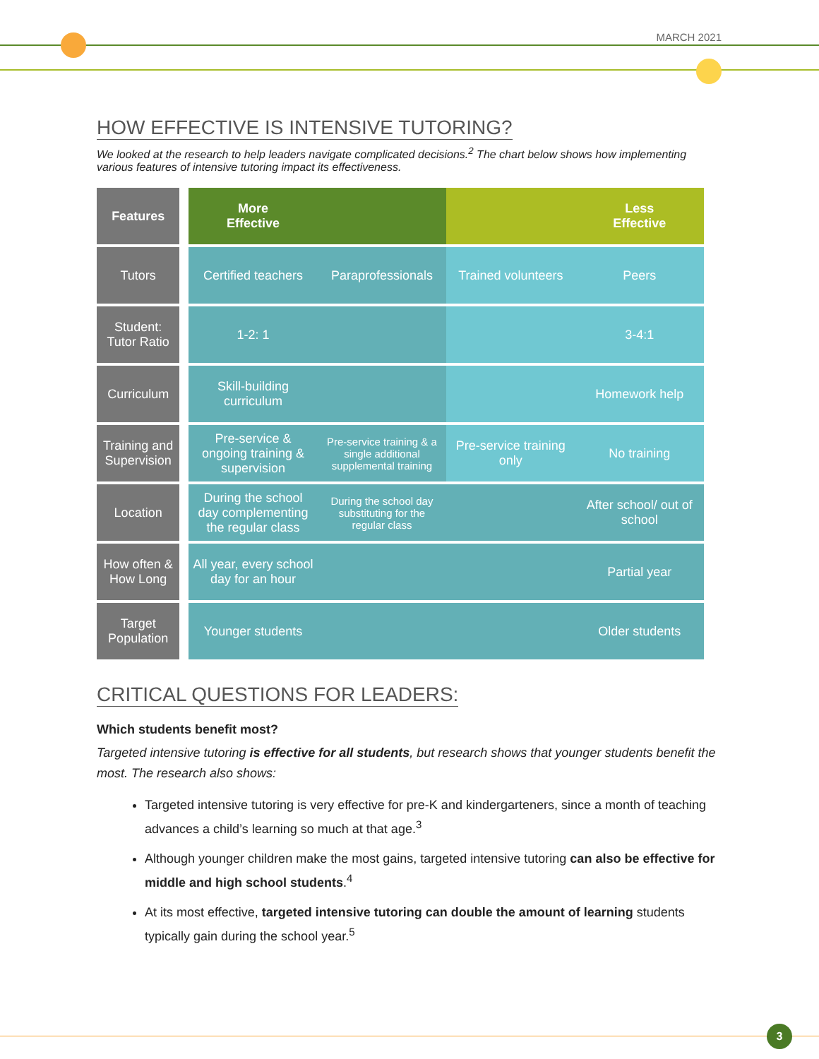MARCH 2021
HOW EFFECTIVE IS INTENSIVE TUTORING?
We looked at the research to help leaders navigate complicated decisions.<sup>2</sup> The chart below shows how implementing various features of intensive tutoring impact its effectiveness.
| Features | More Effective | | | Less Effective |
| Tutors | Certified teachers | Paraprofessionals | Trained volunteers | Peers |
| Student: Tutor Ratio | 1-2: 1 | | | 3-4:1 |
| Curriculum | Skill-building curriculum | | | Homework help |
| Training and Supervision | Pre-service & ongoing training & supervision | Pre-service training & a single additional supplemental training | Pre-service training only | No training |
| Location | During the school day complementing the regular class | During the school day substituting for the regular class | | After school/ out of school |
| How often & How Long | All year, every school day for an hour | | | Partial year |
| Target Population | Younger students | | | Older students |
CRITICAL QUESTIONS FOR LEADERS:
Which students benefit most?
Targeted intensive tutoring is effective for all students, but research shows that younger students benefit the most. The research also shows:
Targeted intensive tutoring is very effective for pre-K and kindergarteners, since a month of teaching advances a child’s learning so much at that age.<sup>3</sup>
Although younger children make the most gains, targeted intensive tutoring can also be effective for middle and high school students.<sup>4</sup>
At its most effective, targeted intensive tutoring can double the amount of learning students typically gain during the school year.<sup>5</sup>
3